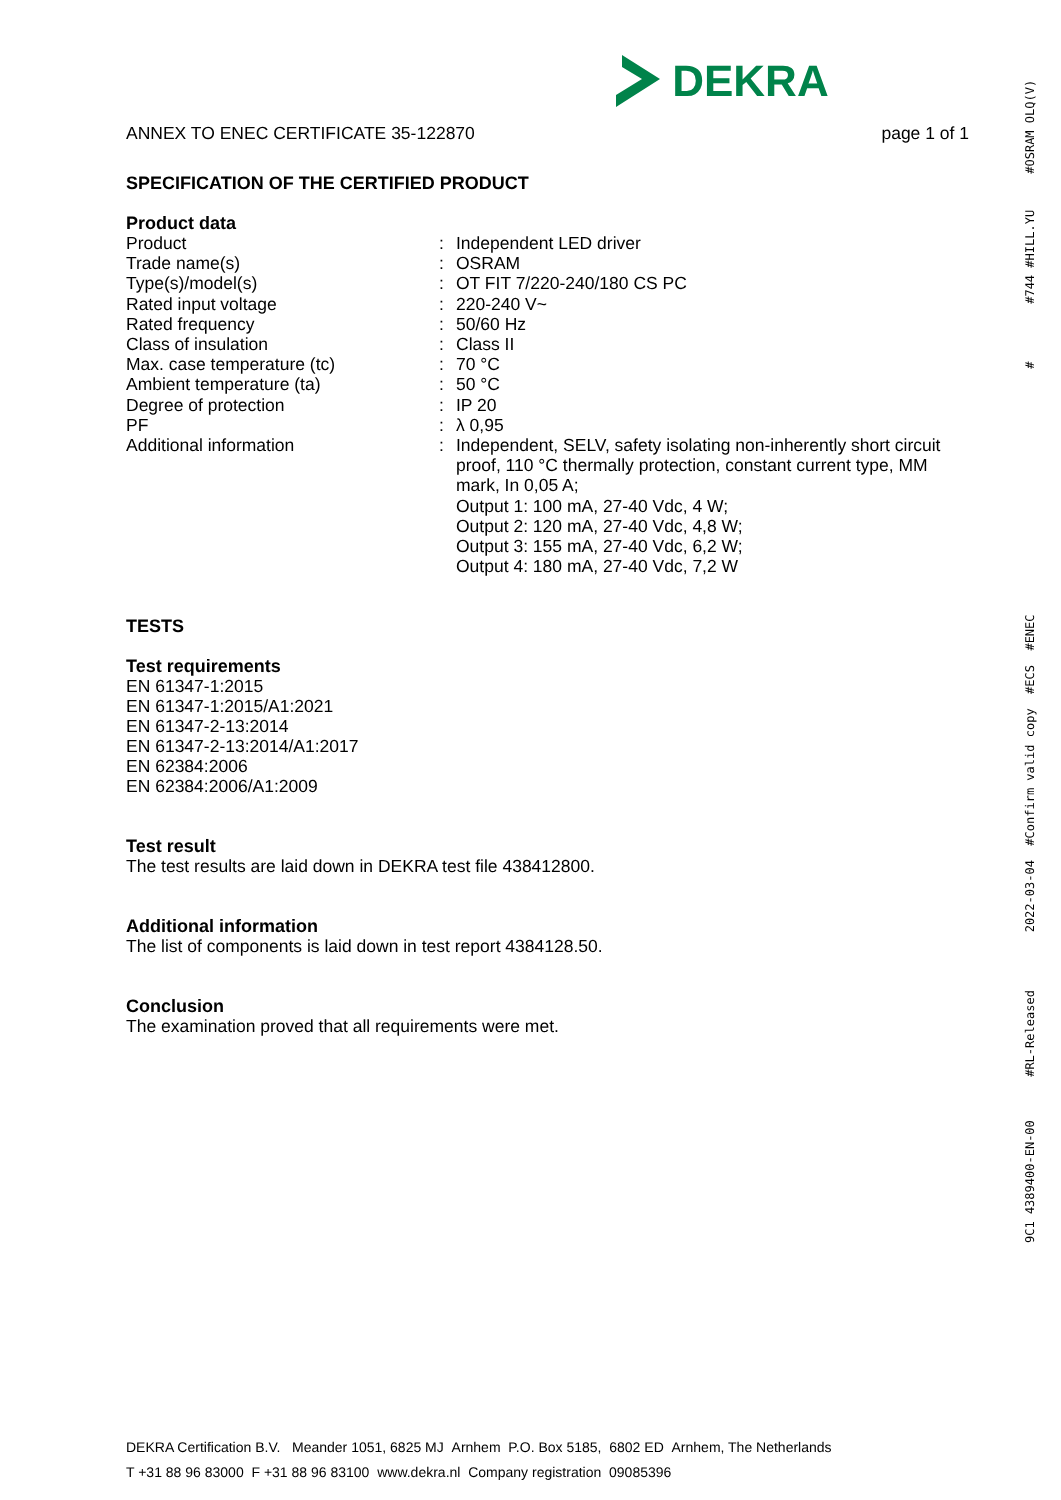DEKRA
ANNEX TO ENEC CERTIFICATE 35-122870 page 1 of 1
SPECIFICATION OF THE CERTIFIED PRODUCT
Product data
| Product | : | Independent LED driver |
| Trade name(s) | : | OSRAM |
| Type(s)/model(s) | : | OT FIT 7/220-240/180 CS PC |
| Rated input voltage | : | 220-240 V~ |
| Rated frequency | : | 50/60 Hz |
| Class of insulation | : | Class II |
| Max. case temperature (tc) | : | 70 °C |
| Ambient temperature (ta) | : | 50 °C |
| Degree of protection | : | IP 20 |
| PF | : | λ 0,95 |
| Additional information | : | Independent, SELV, safety isolating non-inherently short circuit proof, 110 °C thermally protection, constant current type, MM mark, In 0,05 A; Output 1: 100 mA, 27-40 Vdc, 4 W; Output 2: 120 mA, 27-40 Vdc, 4,8 W; Output 3: 155 mA, 27-40 Vdc, 6,2 W; Output 4: 180 mA, 27-40 Vdc, 7,2 W |
TESTS
Test requirements
EN 61347-1:2015
EN 61347-1:2015/A1:2021
EN 61347-2-13:2014
EN 61347-2-13:2014/A1:2017
EN 62384:2006
EN 62384:2006/A1:2009
Test result
The test results are laid down in DEKRA test file 438412800.
Additional information
The list of components is laid down in test report 4384128.50.
Conclusion
The examination proved that all requirements were met.
DEKRA Certification B.V. Meander 1051, 6825 MJ Arnhem P.O. Box 5185, 6802 ED Arnhem, The Netherlands
T +31 88 96 83000 F +31 88 96 83100 www.dekra.nl Company registration 09085396
9C1 4389400-EN-00 #RL-Released 2022-03-04 #Confirm valid copy #ECS #ENEC # #744 #HILL.YU #OSRAM OLQ(V)